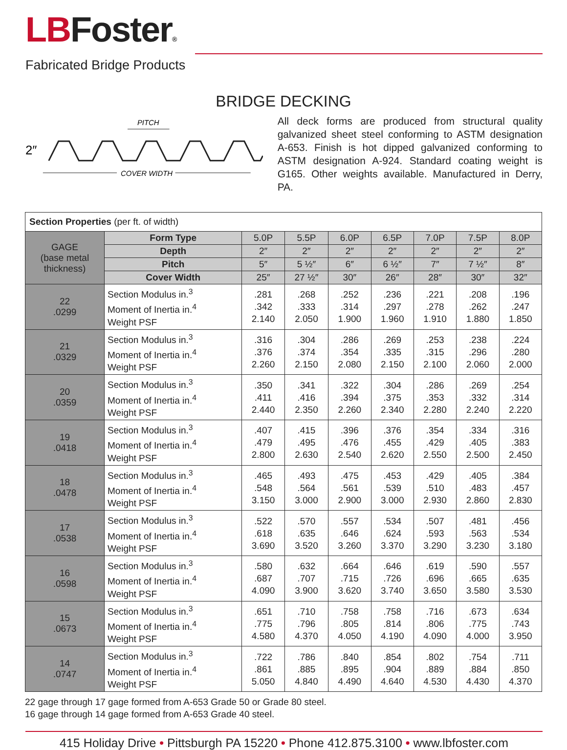LBFoster®
Fabricated Bridge Products
BRIDGE DECKING
PITCH
2″
COVER WIDTH
All deck forms are produced from structural quality galvanized sheet steel conforming to ASTM designation A-653. Finish is hot dipped galvanized conforming to ASTM designation A-924. Standard coating weight is G165. Other weights available. Manufactured in Derry, PA.
| Section Properties (per ft. of width) | | | | | | | | |
| GAGE (base metal thickness) | Form Type | 5.0P | 5.5P | 6.0P | 6.5P | 7.0P | 7.5P | 8.0P |
| | Depth | 2″ | 2″ | 2″ | 2″ | 2″ | 2″ | 2″ |
| | Pitch | 5″ | 5 ½″ | 6″ | 6 ½″ | 7″ | 7 ½″ | 8″ |
| | Cover Width | 25″ | 27 ½″ | 30″ | 26″ | 28″ | 30″ | 32″ |
| 22 .0299 | Section Modulus in.<sup>3</sup> Moment of Inertia in.<sup>4</sup> Weight PSF | .281 .342 2.140 | .268 .333 2.050 | .252 .314 1.900 | .236 .297 1.960 | .221 .278 1.910 | .208 .262 1.880 | .196 .247 1.850 |
| 21 .0329 | Section Modulus in.<sup>3</sup> Moment of Inertia in.<sup>4</sup> Weight PSF | .316 .376 2.260 | .304 .374 2.150 | .286 .354 2.080 | .269 .335 2.150 | .253 .315 2.100 | .238 .296 2.060 | .224 .280 2.000 |
| 20 .0359 | Section Modulus in.<sup>3</sup> Moment of Inertia in.<sup>4</sup> Weight PSF | .350 .411 2.440 | .341 .416 2.350 | .322 .394 2.260 | .304 .375 2.340 | .286 .353 2.280 | .269 .332 2.240 | .254 .314 2.220 |
| 19 .0418 | Section Modulus in.<sup>3</sup> Moment of Inertia in.<sup>4</sup> Weight PSF | .407 .479 2.800 | .415 .495 2.630 | .396 .476 2.540 | .376 .455 2.620 | .354 .429 2.550 | .334 .405 2.500 | .316 .383 2.450 |
| 18 .0478 | Section Modulus in.<sup>3</sup> Moment of Inertia in.<sup>4</sup> Weight PSF | .465 .548 3.150 | .493 .564 3.000 | .475 .561 2.900 | .453 .539 3.000 | .429 .510 2.930 | .405 .483 2.860 | .384 .457 2.830 |
| 17 .0538 | Section Modulus in.<sup>3</sup> Moment of Inertia in.<sup>4</sup> Weight PSF | .522 .618 3.690 | .570 .635 3.520 | .557 .646 3.260 | .534 .624 3.370 | .507 .593 3.290 | .481 .563 3.230 | .456 .534 3.180 |
| 16 .0598 | Section Modulus in.<sup>3</sup> Moment of Inertia in.<sup>4</sup> Weight PSF | .580 .687 4.090 | .632 .707 3.900 | .664 .715 3.620 | .646 .726 3.740 | .619 .696 3.650 | .590 .665 3.580 | .557 .635 3.530 |
| 15 .0673 | Section Modulus in.<sup>3</sup> Moment of Inertia in.<sup>4</sup> Weight PSF | .651 .775 4.580 | .710 .796 4.370 | .758 .805 4.050 | .758 .814 4.190 | .716 .806 4.090 | .673 .775 4.000 | .634 .743 3.950 |
| 14 .0747 | Section Modulus in.<sup>3</sup> Moment of Inertia in.<sup>4</sup> Weight PSF | .722 .861 5.050 | .786 .885 4.840 | .840 .895 4.490 | .854 .904 4.640 | .802 .889 4.530 | .754 .884 4.430 | .711 .850 4.370 |
22 gage through 17 gage formed from A-653 Grade 50 or Grade 80 steel.
16 gage through 14 gage formed from A-653 Grade 40 steel.
415 Holiday Drive • Pittsburgh PA 15220 • Phone 412.875.3100 • www.lbfoster.com